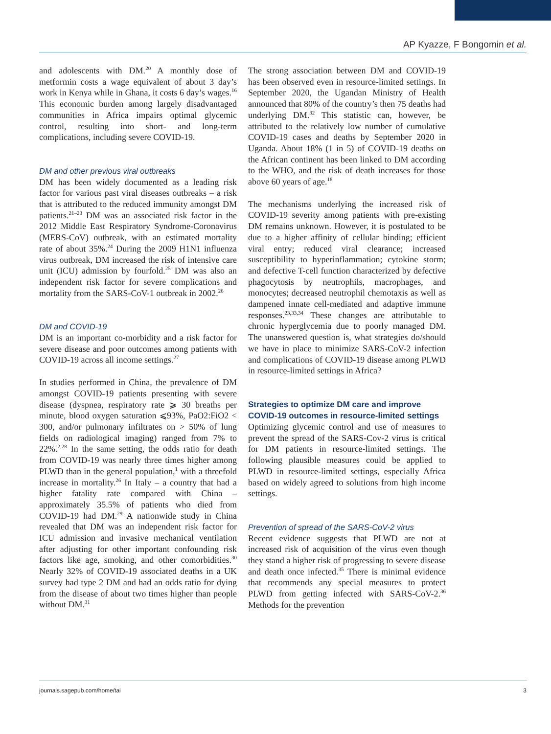AP Kyazze, F Bongomin et al.
and adolescents with DM.<sup>20</sup> A monthly dose of metformin costs a wage equivalent of about 3 day’s work in Kenya while in Ghana, it costs 6 day’s wages.<sup>16</sup> This economic burden among largely disadvantaged communities in Africa impairs optimal glycemic control, resulting into short- and long-term complications, including severe COVID-19.
DM and other previous viral outbreaks
DM has been widely documented as a leading risk factor for various past viral diseases outbreaks – a risk that is attributed to the reduced immunity amongst DM patients.<sup>21–23</sup> DM was an associated risk factor in the 2012 Middle East Respiratory Syndrome-Coronavirus (MERS-CoV) outbreak, with an estimated mortality rate of about 35%.<sup>24</sup> During the 2009 H1N1 influenza virus outbreak, DM increased the risk of intensive care unit (ICU) admission by fourfold.<sup>25</sup> DM was also an independent risk factor for severe complications and mortality from the SARS-CoV-1 outbreak in 2002.<sup>26</sup>
DM and COVID-19
DM is an important co-morbidity and a risk factor for severe disease and poor outcomes among patients with COVID-19 across all income settings.<sup>27</sup>
In studies performed in China, the prevalence of DM amongst COVID-19 patients presenting with severe disease (dyspnea, respiratory rate ⩾ 30 breaths per minute, blood oxygen saturation ⩽93%, PaO2:FiO2 < 300, and/or pulmonary infiltrates on > 50% of lung fields on radiological imaging) ranged from 7% to 22%.<sup>2,28</sup> In the same setting, the odds ratio for death from COVID-19 was nearly three times higher among PLWD than in the general population,<sup>1</sup> with a threefold increase in mortality.<sup>26</sup> In Italy – a country that had a higher fatality rate compared with China – approximately 35.5% of patients who died from COVID-19 had DM.<sup>29</sup> A nationwide study in China revealed that DM was an independent risk factor for ICU admission and invasive mechanical ventilation after adjusting for other important confounding risk factors like age, smoking, and other comorbidities.<sup>30</sup> Nearly 32% of COVID-19 associated deaths in a UK survey had type 2 DM and had an odds ratio for dying from the disease of about two times higher than people without DM.<sup>31</sup>
The strong association between DM and COVID-19 has been observed even in resource-limited settings. In September 2020, the Ugandan Ministry of Health announced that 80% of the country’s then 75 deaths had underlying DM.<sup>32</sup> This statistic can, however, be attributed to the relatively low number of cumulative COVID-19 cases and deaths by September 2020 in Uganda. About 18% (1 in 5) of COVID-19 deaths on the African continent has been linked to DM according to the WHO, and the risk of death increases for those above 60 years of age.<sup>18</sup>
The mechanisms underlying the increased risk of COVID-19 severity among patients with pre-existing DM remains unknown. However, it is postulated to be due to a higher affinity of cellular binding; efficient viral entry; reduced viral clearance; increased susceptibility to hyperinflammation; cytokine storm; and defective T-cell function characterized by defective phagocytosis by neutrophils, macrophages, and monocytes; decreased neutrophil chemotaxis as well as dampened innate cell-mediated and adaptive immune responses.<sup>23,33,34</sup> These changes are attributable to chronic hyperglycemia due to poorly managed DM. The unanswered question is, what strategies do/should we have in place to minimize SARS-CoV-2 infection and complications of COVID-19 disease among PLWD in resource-limited settings in Africa?
Strategies to optimize DM care and improve COVID-19 outcomes in resource-limited settings
Optimizing glycemic control and use of measures to prevent the spread of the SARS-Cov-2 virus is critical for DM patients in resource-limited settings. The following plausible measures could be applied to PLWD in resource-limited settings, especially Africa based on widely agreed to solutions from high income settings.
Prevention of spread of the SARS-CoV-2 virus
Recent evidence suggests that PLWD are not at increased risk of acquisition of the virus even though they stand a higher risk of progressing to severe disease and death once infected.<sup>35</sup> There is minimal evidence that recommends any special measures to protect PLWD from getting infected with SARS-CoV-2.<sup>36</sup> Methods for the prevention
journals.sagepub.com/home/tai 3